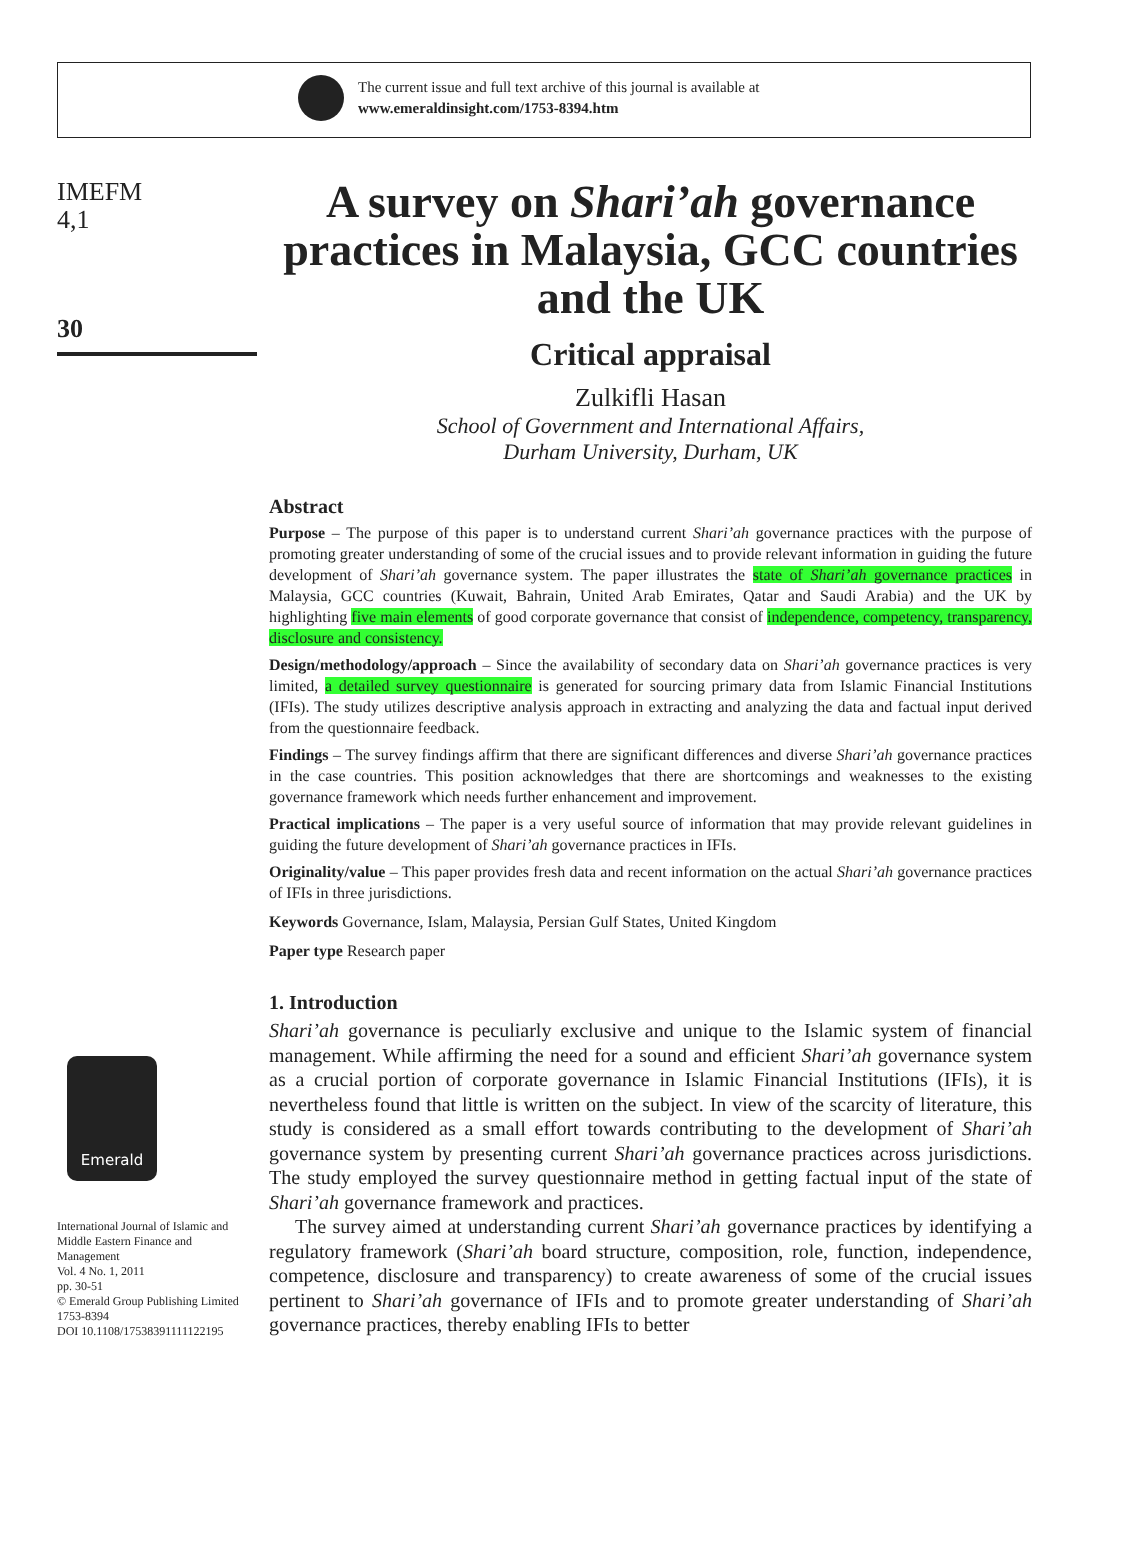The current issue and full text archive of this journal is available at
www.emeraldinsight.com/1753-8394.htm
IMEFM
4,1
30
Emerald
International Journal of Islamic and Middle Eastern Finance and Management
Vol. 4 No. 1, 2011
pp. 30-51
© Emerald Group Publishing Limited
1753-8394
DOI 10.1108/17538391111122195
A survey on Shari’ah governance practices in Malaysia, GCC countries and the UK
Critical appraisal
Zulkifli Hasan
School of Government and International Affairs,
Durham University, Durham, UK
Abstract
Purpose – The purpose of this paper is to understand current Shari’ah governance practices with the purpose of promoting greater understanding of some of the crucial issues and to provide relevant information in guiding the future development of Shari’ah governance system. The paper illustrates the state of Shari’ah governance practices in Malaysia, GCC countries (Kuwait, Bahrain, United Arab Emirates, Qatar and Saudi Arabia) and the UK by highlighting five main elements of good corporate governance that consist of independence, competency, transparency, disclosure and consistency.
Design/methodology/approach – Since the availability of secondary data on Shari’ah governance practices is very limited, a detailed survey questionnaire is generated for sourcing primary data from Islamic Financial Institutions (IFIs). The study utilizes descriptive analysis approach in extracting and analyzing the data and factual input derived from the questionnaire feedback.
Findings – The survey findings affirm that there are significant differences and diverse Shari’ah governance practices in the case countries. This position acknowledges that there are shortcomings and weaknesses to the existing governance framework which needs further enhancement and improvement.
Practical implications – The paper is a very useful source of information that may provide relevant guidelines in guiding the future development of Shari’ah governance practices in IFIs.
Originality/value – This paper provides fresh data and recent information on the actual Shari’ah governance practices of IFIs in three jurisdictions.
Keywords Governance, Islam, Malaysia, Persian Gulf States, United Kingdom
Paper type Research paper
1. Introduction
Shari’ah governance is peculiarly exclusive and unique to the Islamic system of financial management. While affirming the need for a sound and efficient Shari’ah governance system as a crucial portion of corporate governance in Islamic Financial Institutions (IFIs), it is nevertheless found that little is written on the subject. In view of the scarcity of literature, this study is considered as a small effort towards contributing to the development of Shari’ah governance system by presenting current Shari’ah governance practices across jurisdictions. The study employed the survey questionnaire method in getting factual input of the state of Shari’ah governance framework and practices.
The survey aimed at understanding current Shari’ah governance practices by identifying a regulatory framework (Shari’ah board structure, composition, role, function, independence, competence, disclosure and transparency) to create awareness of some of the crucial issues pertinent to Shari’ah governance of IFIs and to promote greater understanding of Shari’ah governance practices, thereby enabling IFIs to better